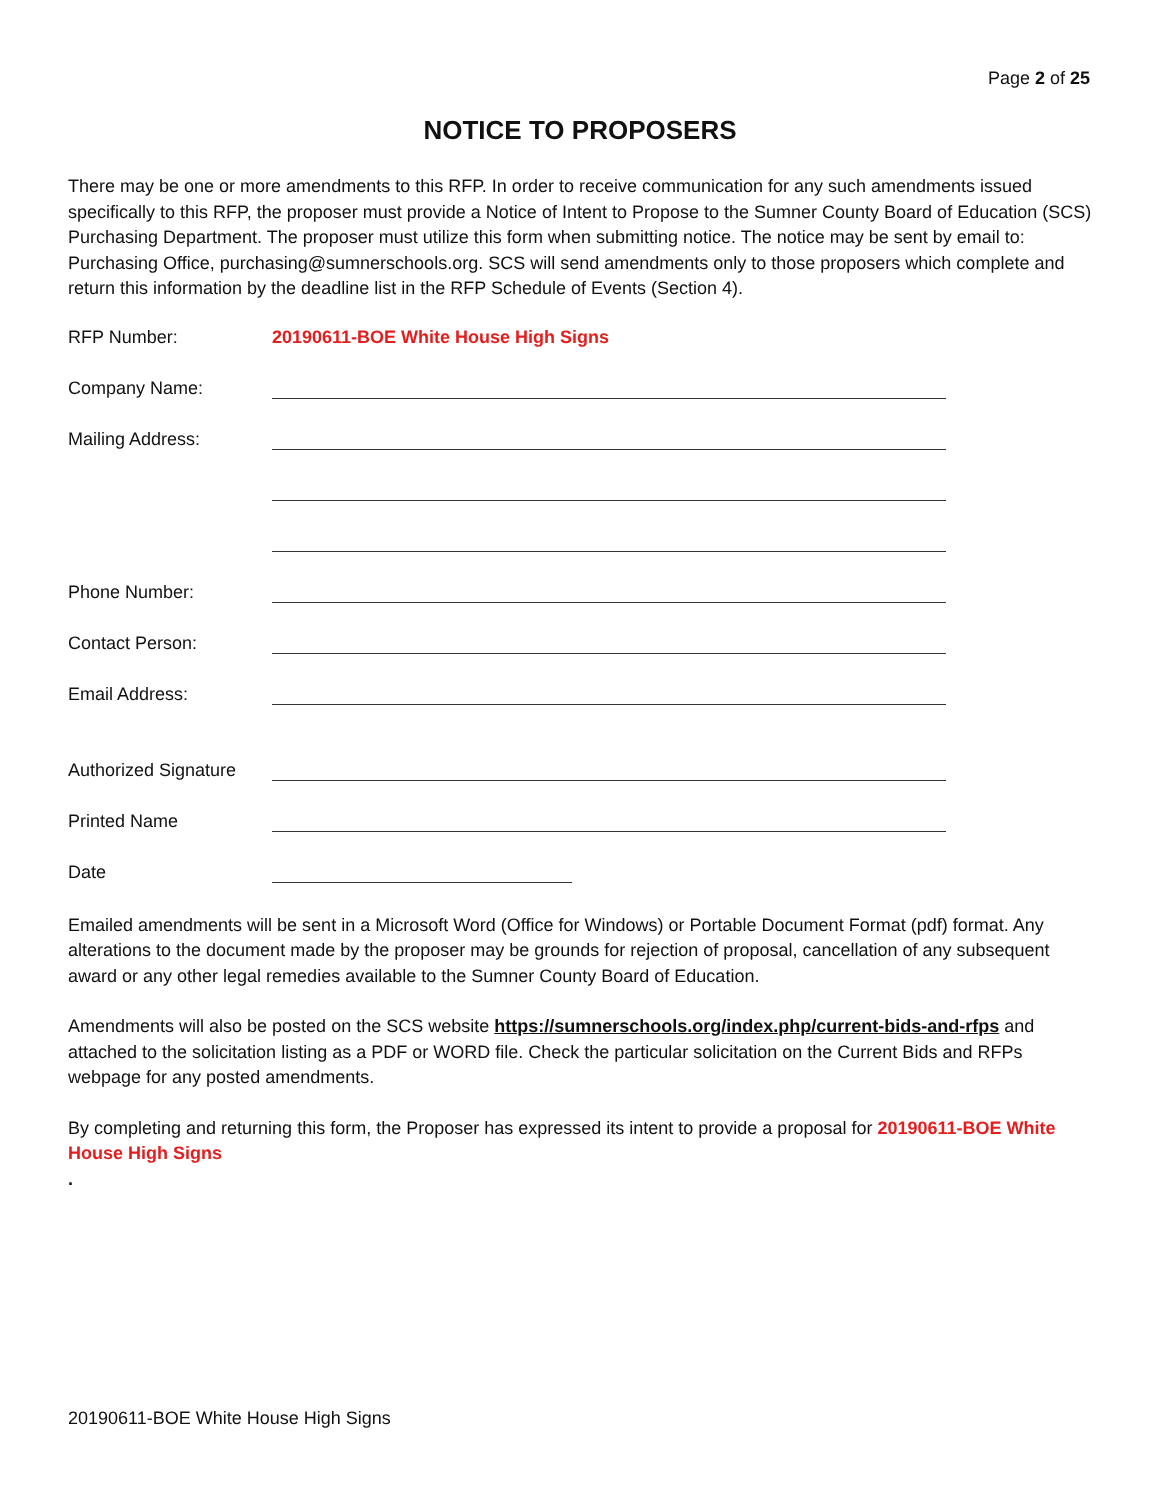Page 2 of 25
NOTICE TO PROPOSERS
There may be one or more amendments to this RFP. In order to receive communication for any such amendments issued specifically to this RFP, the proposer must provide a Notice of Intent to Propose to the Sumner County Board of Education (SCS) Purchasing Department. The proposer must utilize this form when submitting notice. The notice may be sent by email to: Purchasing Office, purchasing@sumnerschools.org. SCS will send amendments only to those proposers which complete and return this information by the deadline list in the RFP Schedule of Events (Section 4).
RFP Number: 20190611-BOE White House High Signs
Company Name:
Mailing Address:
Phone Number:
Contact Person:
Email Address:
Authorized Signature
Printed Name
Date
Emailed amendments will be sent in a Microsoft Word (Office for Windows) or Portable Document Format (pdf) format. Any alterations to the document made by the proposer may be grounds for rejection of proposal, cancellation of any subsequent award or any other legal remedies available to the Sumner County Board of Education.
Amendments will also be posted on the SCS website https://sumnerschools.org/index.php/current-bids-and-rfps and attached to the solicitation listing as a PDF or WORD file. Check the particular solicitation on the Current Bids and RFPs webpage for any posted amendments.
By completing and returning this form, the Proposer has expressed its intent to provide a proposal for 20190611-BOE White House High Signs
.
20190611-BOE White House High Signs